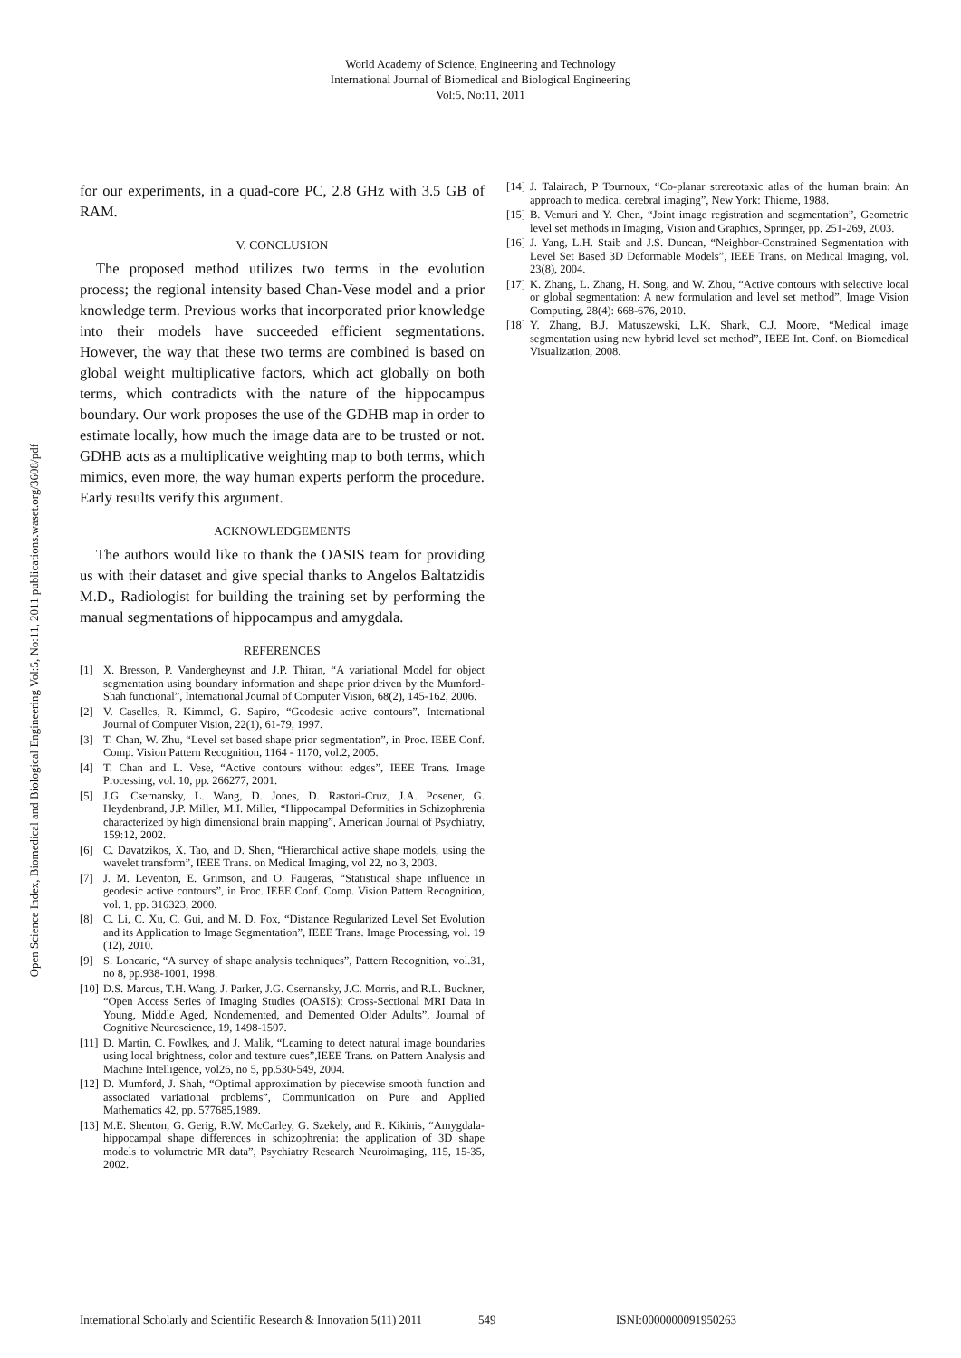World Academy of Science, Engineering and Technology
International Journal of Biomedical and Biological Engineering
Vol:5, No:11, 2011
Open Science Index, Biomedical and Biological Engineering Vol:5, No:11, 2011 publications.waset.org/3608/pdf
for our experiments, in a quad-core PC, 2.8 GHz with 3.5 GB of RAM.
V. CONCLUSION
The proposed method utilizes two terms in the evolution process; the regional intensity based Chan-Vese model and a prior knowledge term. Previous works that incorporated prior knowledge into their models have succeeded efficient segmentations. However, the way that these two terms are combined is based on global weight multiplicative factors, which act globally on both terms, which contradicts with the nature of the hippocampus boundary. Our work proposes the use of the GDHB map in order to estimate locally, how much the image data are to be trusted or not. GDHB acts as a multiplicative weighting map to both terms, which mimics, even more, the way human experts perform the procedure. Early results verify this argument.
ACKNOWLEDGEMENTS
The authors would like to thank the OASIS team for providing us with their dataset and give special thanks to Angelos Baltatzidis M.D., Radiologist for building the training set by performing the manual segmentations of hippocampus and amygdala.
REFERENCES
[1] X. Bresson, P. Vandergheynst and J.P. Thiran, “A variational Model for object segmentation using boundary information and shape prior driven by the Mumford-Shah functional”, International Journal of Computer Vision, 68(2), 145-162, 2006.
[2] V. Caselles, R. Kimmel, G. Sapiro, “Geodesic active contours”, International Journal of Computer Vision, 22(1), 61-79, 1997.
[3] T. Chan, W. Zhu, “Level set based shape prior segmentation”, in Proc. IEEE Conf. Comp. Vision Pattern Recognition, 1164 - 1170, vol.2, 2005.
[4] T. Chan and L. Vese, “Active contours without edges”, IEEE Trans. Image Processing, vol. 10, pp. 266277, 2001.
[5] J.G. Csernansky, L. Wang, D. Jones, D. Rastori-Cruz, J.A. Posener, G. Heydenbrand, J.P. Miller, M.I. Miller, “Hippocampal Deformities in Schizophrenia characterized by high dimensional brain mapping”, American Journal of Psychiatry, 159:12, 2002.
[6] C. Davatzikos, X. Tao, and D. Shen, “Hierarchical active shape models, using the wavelet transform”, IEEE Trans. on Medical Imaging, vol 22, no 3, 2003.
[7] J. M. Leventon, E. Grimson, and O. Faugeras, “Statistical shape influence in geodesic active contours”, in Proc. IEEE Conf. Comp. Vision Pattern Recognition, vol. 1, pp. 316323, 2000.
[8] C. Li, C. Xu, C. Gui, and M. D. Fox, “Distance Regularized Level Set Evolution and its Application to Image Segmentation”, IEEE Trans. Image Processing, vol. 19 (12), 2010.
[9] S. Loncaric, “A survey of shape analysis techniques”, Pattern Recognition, vol.31, no 8, pp.938-1001, 1998.
[10] D.S. Marcus, T.H. Wang, J. Parker, J.G. Csernansky, J.C. Morris, and R.L. Buckner, “Open Access Series of Imaging Studies (OASIS): Cross-Sectional MRI Data in Young, Middle Aged, Nondemented, and Demented Older Adults”, Journal of Cognitive Neuroscience, 19, 1498-1507.
[11] D. Martin, C. Fowlkes, and J. Malik, “Learning to detect natural image boundaries using local brightness, color and texture cues”,IEEE Trans. on Pattern Analysis and Machine Intelligence, vol26, no 5, pp.530-549, 2004.
[12] D. Mumford, J. Shah, “Optimal approximation by piecewise smooth function and associated variational problems”, Communication on Pure and Applied Mathematics 42, pp. 577685,1989.
[13] M.E. Shenton, G. Gerig, R.W. McCarley, G. Szekely, and R. Kikinis, “Amygdala-hippocampal shape differences in schizophrenia: the application of 3D shape models to volumetric MR data”, Psychiatry Research Neuroimaging, 115, 15-35, 2002.
[14] J. Talairach, P Tournoux, “Co-planar strereotaxic atlas of the human brain: An approach to medical cerebral imaging”, New York: Thieme, 1988.
[15] B. Vemuri and Y. Chen, “Joint image registration and segmentation”, Geometric level set methods in Imaging, Vision and Graphics, Springer, pp. 251-269, 2003.
[16] J. Yang, L.H. Staib and J.S. Duncan, “Neighbor-Constrained Segmentation with Level Set Based 3D Deformable Models”, IEEE Trans. on Medical Imaging, vol. 23(8), 2004.
[17] K. Zhang, L. Zhang, H. Song, and W. Zhou, “Active contours with selective local or global segmentation: A new formulation and level set method”, Image Vision Computing, 28(4): 668-676, 2010.
[18] Y. Zhang, B.J. Matuszewski, L.K. Shark, C.J. Moore, “Medical image segmentation using new hybrid level set method”, IEEE Int. Conf. on Biomedical Visualization, 2008.
International Scholarly and Scientific Research & Innovation 5(11) 2011 549 ISNI:0000000091950263